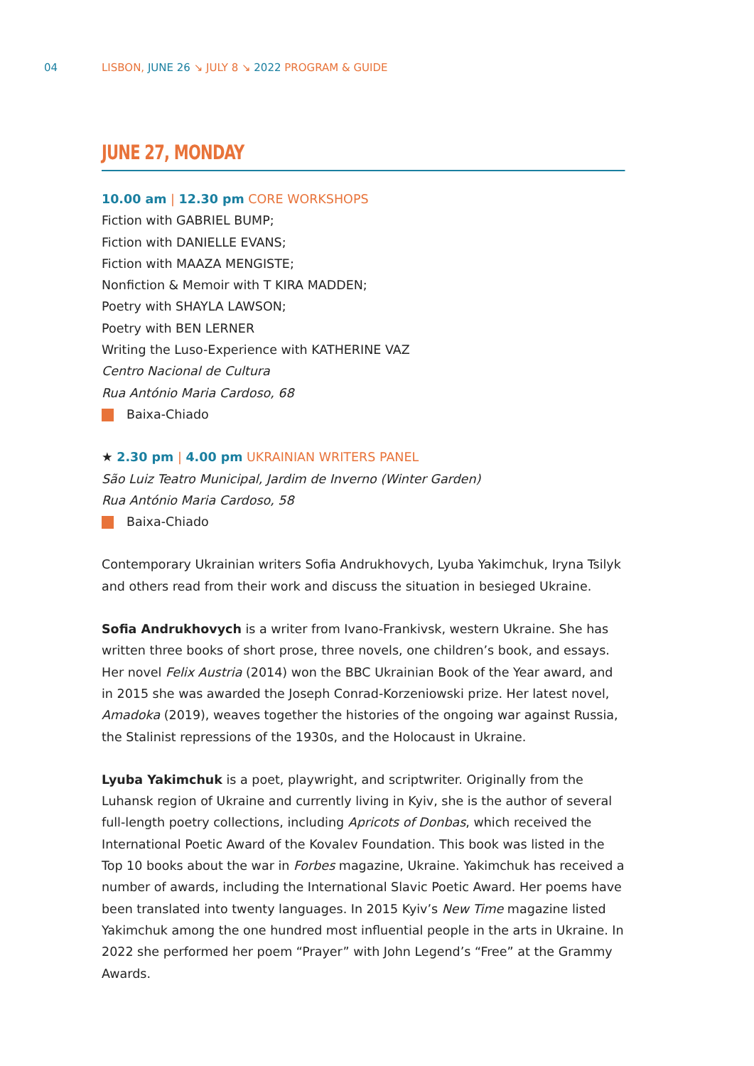04
LISBON, JUNE 26 ↘ JULY 8 ↘ 2022 PROGRAM & GUIDE
JUNE 27, MONDAY
10.00 am | 12.30 pm CORE WORKSHOPS
Fiction with GABRIEL BUMP;
Fiction with DANIELLE EVANS;
Fiction with MAAZA MENGISTE;
Nonfiction & Memoir with T KIRA MADDEN;
Poetry with SHAYLA LAWSON;
Poetry with BEN LERNER
Writing the Luso-Experience with KATHERINE VAZ
Centro Nacional de Cultura
Rua António Maria Cardoso, 68
Baixa-Chiado
★ 2.30 pm | 4.00 pm UKRAINIAN WRITERS PANEL
São Luiz Teatro Municipal, Jardim de Inverno (Winter Garden)
Rua António Maria Cardoso, 58
Baixa-Chiado
Contemporary Ukrainian writers Sofia Andrukhovych, Lyuba Yakimchuk, Iryna Tsilyk and others read from their work and discuss the situation in besieged Ukraine.
Sofia Andrukhovych is a writer from Ivano-Frankivsk, western Ukraine. She has written three books of short prose, three novels, one children’s book, and essays. Her novel Felix Austria (2014) won the BBC Ukrainian Book of the Year award, and in 2015 she was awarded the Joseph Conrad-Korzeniowski prize. Her latest novel, Amadoka (2019), weaves together the histories of the ongoing war against Russia, the Stalinist repressions of the 1930s, and the Holocaust in Ukraine.
Lyuba Yakimchuk is a poet, playwright, and scriptwriter. Originally from the Luhansk region of Ukraine and currently living in Kyiv, she is the author of several full-length poetry collections, including Apricots of Donbas, which received the International Poetic Award of the Kovalev Foundation. This book was listed in the Top 10 books about the war in Forbes magazine, Ukraine. Yakimchuk has received a number of awards, including the International Slavic Poetic Award. Her poems have been translated into twenty languages. In 2015 Kyiv’s New Time magazine listed Yakimchuk among the one hundred most influential people in the arts in Ukraine. In 2022 she performed her poem “Prayer” with John Legend’s “Free” at the Grammy Awards.